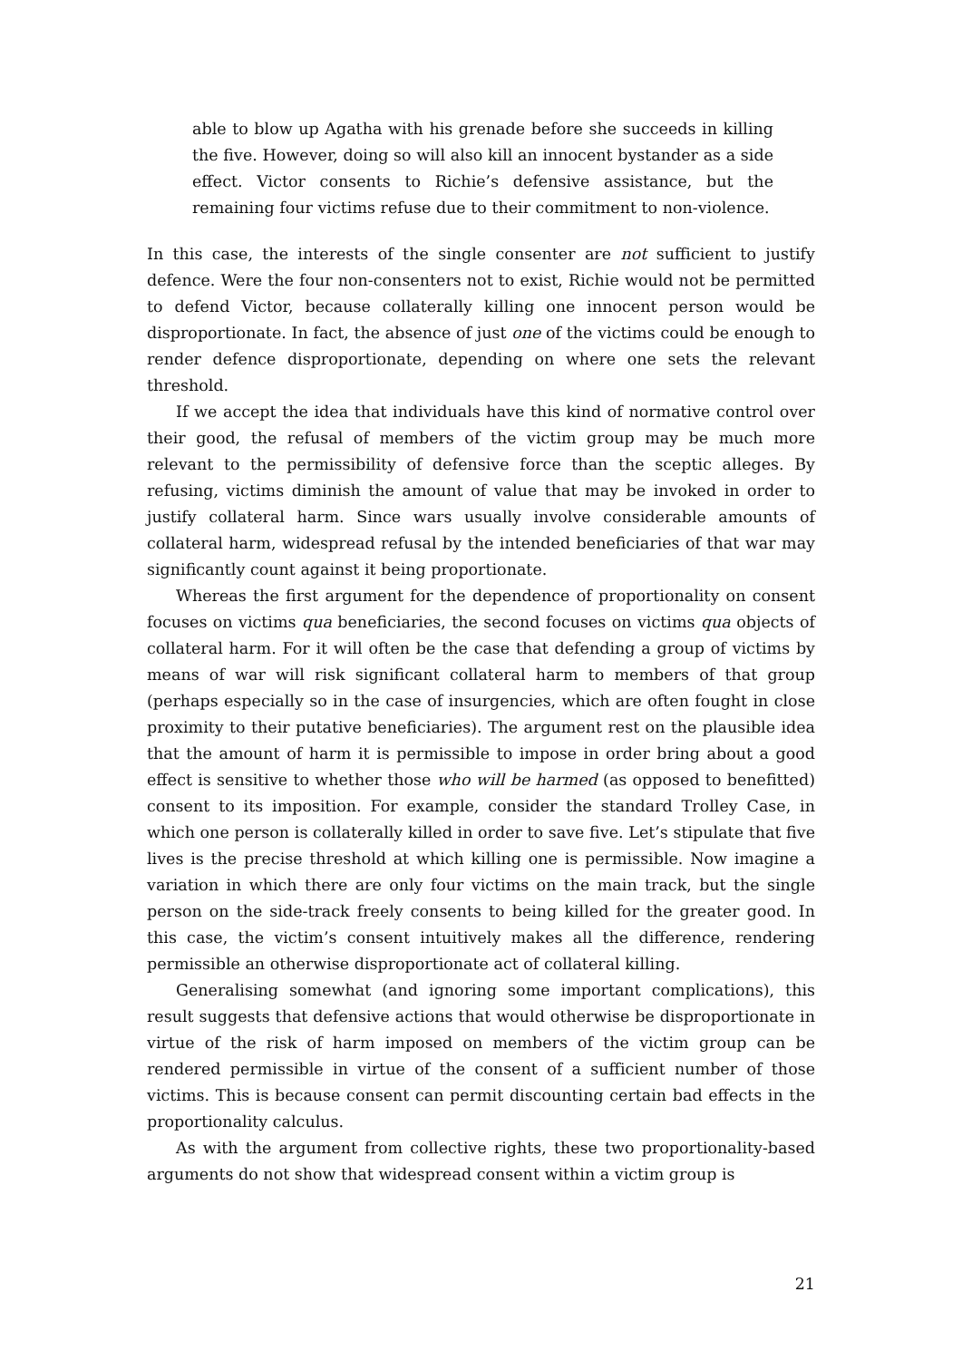able to blow up Agatha with his grenade before she succeeds in killing the five. However, doing so will also kill an innocent bystander as a side effect. Victor consents to Richie’s defensive assistance, but the remaining four victims refuse due to their commitment to non-violence.
In this case, the interests of the single consenter are not sufficient to justify defence. Were the four non-consenters not to exist, Richie would not be permitted to defend Victor, because collaterally killing one innocent person would be disproportionate. In fact, the absence of just one of the victims could be enough to render defence disproportionate, depending on where one sets the relevant threshold.
If we accept the idea that individuals have this kind of normative control over their good, the refusal of members of the victim group may be much more relevant to the permissibility of defensive force than the sceptic alleges. By refusing, victims diminish the amount of value that may be invoked in order to justify collateral harm. Since wars usually involve considerable amounts of collateral harm, widespread refusal by the intended beneficiaries of that war may significantly count against it being proportionate.
Whereas the first argument for the dependence of proportionality on consent focuses on victims qua beneficiaries, the second focuses on victims qua objects of collateral harm. For it will often be the case that defending a group of victims by means of war will risk significant collateral harm to members of that group (perhaps especially so in the case of insurgencies, which are often fought in close proximity to their putative beneficiaries). The argument rest on the plausible idea that the amount of harm it is permissible to impose in order bring about a good effect is sensitive to whether those who will be harmed (as opposed to benefitted) consent to its imposition. For example, consider the standard Trolley Case, in which one person is collaterally killed in order to save five. Let’s stipulate that five lives is the precise threshold at which killing one is permissible. Now imagine a variation in which there are only four victims on the main track, but the single person on the side-track freely consents to being killed for the greater good. In this case, the victim’s consent intuitively makes all the difference, rendering permissible an otherwise disproportionate act of collateral killing.
Generalising somewhat (and ignoring some important complications), this result suggests that defensive actions that would otherwise be disproportionate in virtue of the risk of harm imposed on members of the victim group can be rendered permissible in virtue of the consent of a sufficient number of those victims. This is because consent can permit discounting certain bad effects in the proportionality calculus.
As with the argument from collective rights, these two proportionality-based arguments do not show that widespread consent within a victim group is
21